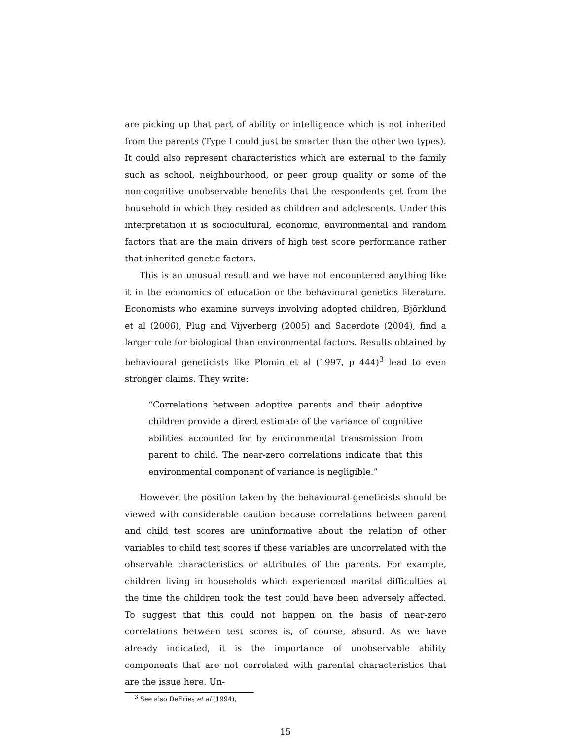are picking up that part of ability or intelligence which is not inherited from the parents (Type I could just be smarter than the other two types). It could also represent characteristics which are external to the family such as school, neighbourhood, or peer group quality or some of the non-cognitive unobservable benefits that the respondents get from the household in which they resided as children and adolescents. Under this interpretation it is sociocultural, economic, environmental and random factors that are the main drivers of high test score performance rather that inherited genetic factors.
This is an unusual result and we have not encountered anything like it in the economics of education or the behavioural genetics literature. Economists who examine surveys involving adopted children, Björklund et al (2006), Plug and Vijverberg (2005) and Sacerdote (2004), find a larger role for biological than environmental factors. Results obtained by behavioural geneticists like Plomin et al (1997, p 444)<sup>3</sup> lead to even stronger claims. They write:
“Correlations between adoptive parents and their adoptive children provide a direct estimate of the variance of cognitive abilities accounted for by environmental transmission from parent to child. The near-zero correlations indicate that this environmental component of variance is negligible.”
However, the position taken by the behavioural geneticists should be viewed with considerable caution because correlations between parent and child test scores are uninformative about the relation of other variables to child test scores if these variables are uncorrelated with the observable characteristics or attributes of the parents. For example, children living in households which experienced marital difficulties at the time the children took the test could have been adversely affected. To suggest that this could not happen on the basis of near-zero correlations between test scores is, of course, absurd. As we have already indicated, it is the importance of unobservable ability components that are not correlated with parental characteristics that are the issue here. Un-
<sup>3</sup> See also DeFries et al (1994),
15